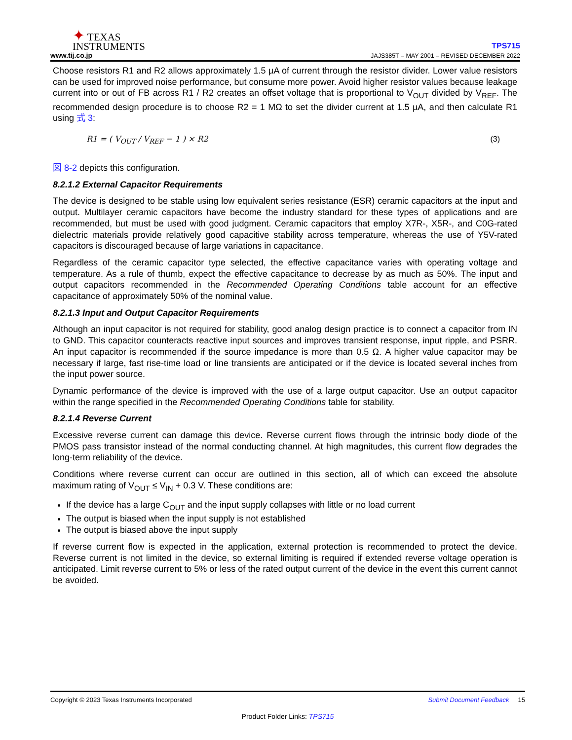✦ TEXAS
INSTRUMENTS
www.tij.co.jp
TPS715
JAJS385T – MAY 2001 – REVISED DECEMBER 2022
Choose resistors R1 and R2 allows approximately 1.5 µA of current through the resistor divider. Lower value resistors can be used for improved noise performance, but consume more power. Avoid higher resistor values because leakage current into or out of FB across R1 / R2 creates an offset voltage that is proportional to V<sub>OUT</sub> divided by V<sub>REF</sub>. The recommended design procedure is to choose R2 = 1 MΩ to set the divider current at 1.5 µA, and then calculate R1 using 式 3:
R1 = ( V<sub>OUT</sub> / V<sub>REF</sub> − 1 ) × R2 (3)
図 8-2 depicts this configuration.
8.2.1.2 External Capacitor Requirements
The device is designed to be stable using low equivalent series resistance (ESR) ceramic capacitors at the input and output. Multilayer ceramic capacitors have become the industry standard for these types of applications and are recommended, but must be used with good judgment. Ceramic capacitors that employ X7R-, X5R-, and C0G-rated dielectric materials provide relatively good capacitive stability across temperature, whereas the use of Y5V-rated capacitors is discouraged because of large variations in capacitance.
Regardless of the ceramic capacitor type selected, the effective capacitance varies with operating voltage and temperature. As a rule of thumb, expect the effective capacitance to decrease by as much as 50%. The input and output capacitors recommended in the Recommended Operating Conditions table account for an effective capacitance of approximately 50% of the nominal value.
8.2.1.3 Input and Output Capacitor Requirements
Although an input capacitor is not required for stability, good analog design practice is to connect a capacitor from IN to GND. This capacitor counteracts reactive input sources and improves transient response, input ripple, and PSRR. An input capacitor is recommended if the source impedance is more than 0.5 Ω. A higher value capacitor may be necessary if large, fast rise-time load or line transients are anticipated or if the device is located several inches from the input power source.
Dynamic performance of the device is improved with the use of a large output capacitor. Use an output capacitor within the range specified in the Recommended Operating Conditions table for stability.
8.2.1.4 Reverse Current
Excessive reverse current can damage this device. Reverse current flows through the intrinsic body diode of the PMOS pass transistor instead of the normal conducting channel. At high magnitudes, this current flow degrades the long-term reliability of the device.
Conditions where reverse current can occur are outlined in this section, all of which can exceed the absolute maximum rating of V<sub>OUT</sub> ≤ V<sub>IN</sub> + 0.3 V. These conditions are:
If the device has a large C<sub>OUT</sub> and the input supply collapses with little or no load current
The output is biased when the input supply is not established
The output is biased above the input supply
If reverse current flow is expected in the application, external protection is recommended to protect the device. Reverse current is not limited in the device, so external limiting is required if extended reverse voltage operation is anticipated. Limit reverse current to 5% or less of the rated output current of the device in the event this current cannot be avoided.
Copyright © 2023 Texas Instruments Incorporated Submit Document Feedback 15
Product Folder Links: TPS715